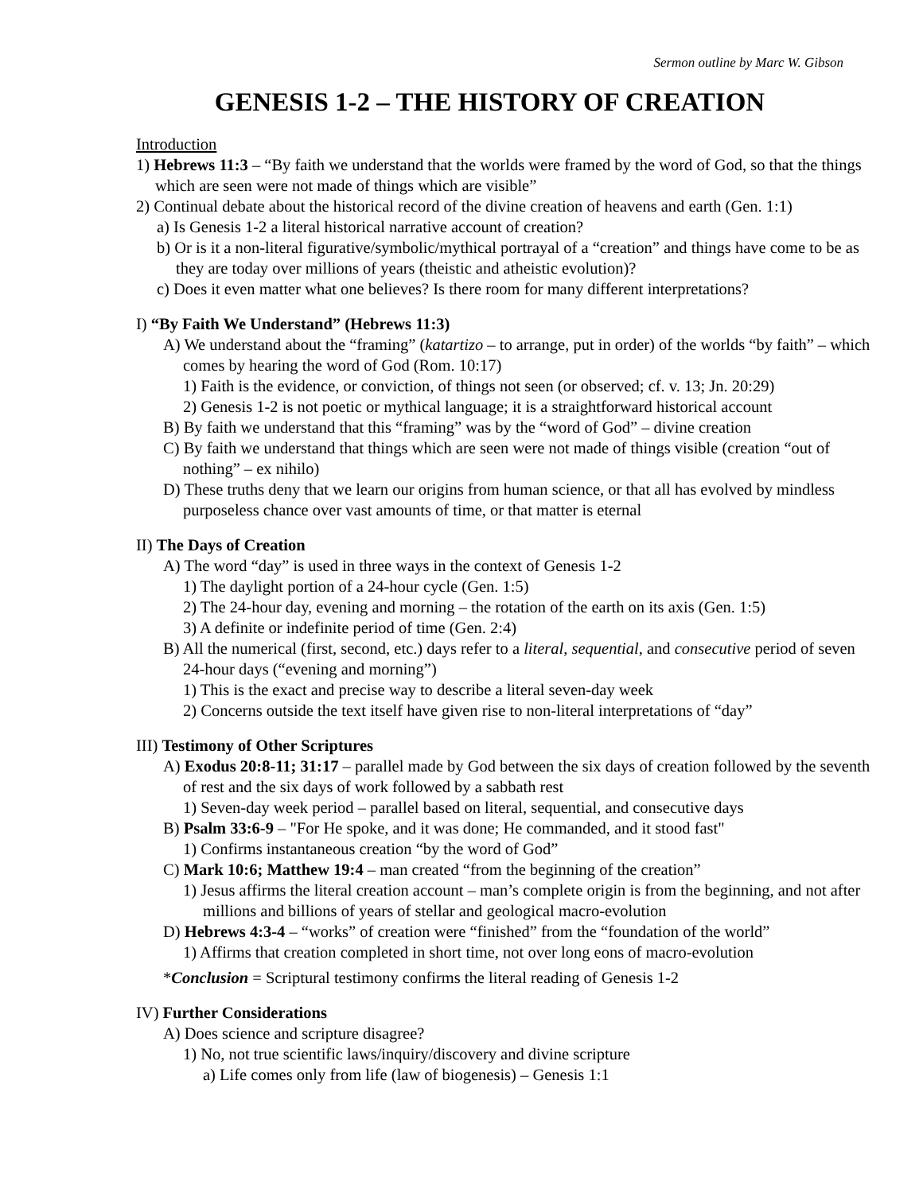Sermon outline by Marc W. Gibson
GENESIS 1-2 – THE HISTORY OF CREATION
Introduction
1) Hebrews 11:3 – “By faith we understand that the worlds were framed by the word of God, so that the things which are seen were not made of things which are visible”
2) Continual debate about the historical record of the divine creation of heavens and earth (Gen. 1:1)
a) Is Genesis 1-2 a literal historical narrative account of creation?
b) Or is it a non-literal figurative/symbolic/mythical portrayal of a “creation” and things have come to be as they are today over millions of years (theistic and atheistic evolution)?
c) Does it even matter what one believes? Is there room for many different interpretations?
I) “By Faith We Understand” (Hebrews 11:3)
A) We understand about the “framing” (katartizo – to arrange, put in order) of the worlds “by faith” – which comes by hearing the word of God (Rom. 10:17)
1) Faith is the evidence, or conviction, of things not seen (or observed; cf. v. 13; Jn. 20:29)
2) Genesis 1-2 is not poetic or mythical language; it is a straightforward historical account
B) By faith we understand that this “framing” was by the “word of God” – divine creation
C) By faith we understand that things which are seen were not made of things visible (creation “out of nothing” – ex nihilo)
D) These truths deny that we learn our origins from human science, or that all has evolved by mindless purposeless chance over vast amounts of time, or that matter is eternal
II) The Days of Creation
A) The word “day” is used in three ways in the context of Genesis 1-2
1) The daylight portion of a 24-hour cycle (Gen. 1:5)
2) The 24-hour day, evening and morning – the rotation of the earth on its axis (Gen. 1:5)
3) A definite or indefinite period of time (Gen. 2:4)
B) All the numerical (first, second, etc.) days refer to a literal, sequential, and consecutive period of seven 24-hour days (“evening and morning”)
1) This is the exact and precise way to describe a literal seven-day week
2) Concerns outside the text itself have given rise to non-literal interpretations of “day”
III) Testimony of Other Scriptures
A) Exodus 20:8-11; 31:17 – parallel made by God between the six days of creation followed by the seventh of rest and the six days of work followed by a sabbath rest
1) Seven-day week period – parallel based on literal, sequential, and consecutive days
B) Psalm 33:6-9 – "For He spoke, and it was done; He commanded, and it stood fast"
1) Confirms instantaneous creation “by the word of God”
C) Mark 10:6; Matthew 19:4 – man created “from the beginning of the creation”
1) Jesus affirms the literal creation account – man’s complete origin is from the beginning, and not after millions and billions of years of stellar and geological macro-evolution
D) Hebrews 4:3-4 – “works” of creation were “finished” from the “foundation of the world”
1) Affirms that creation completed in short time, not over long eons of macro-evolution
*Conclusion = Scriptural testimony confirms the literal reading of Genesis 1-2
IV) Further Considerations
A) Does science and scripture disagree?
1) No, not true scientific laws/inquiry/discovery and divine scripture
a) Life comes only from life (law of biogenesis) – Genesis 1:1